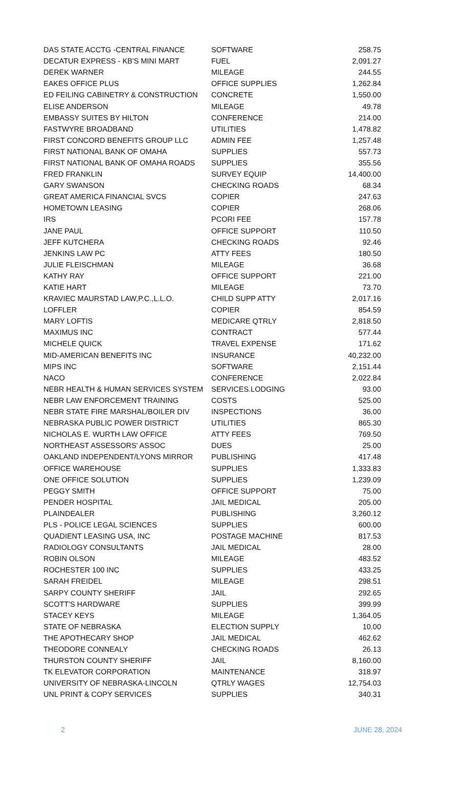| DAS STATE ACCTG -CENTRAL FINANCE | SOFTWARE | 258.75 |
| DECATUR EXPRESS - KB'S MINI MART | FUEL | 2,091.27 |
| DEREK WARNER | MILEAGE | 244.55 |
| EAKES OFFICE PLUS | OFFICE SUPPLIES | 1,262.84 |
| ED FEILING CABINETRY & CONSTRUCTION | CONCRETE | 1,550.00 |
| ELISE ANDERSON | MILEAGE | 49.78 |
| EMBASSY SUITES BY HILTON | CONFERENCE | 214.00 |
| FASTWYRE BROADBAND | UTILITIES | 1,478.82 |
| FIRST CONCORD BENEFITS GROUP LLC | ADMIN FEE | 1,257.48 |
| FIRST NATIONAL BANK OF OMAHA | SUPPLIES | 557.73 |
| FIRST NATIONAL BANK OF OMAHA ROADS | SUPPLIES | 355.56 |
| FRED FRANKLIN | SURVEY EQUIP | 14,400.00 |
| GARY SWANSON | CHECKING ROADS | 68.34 |
| GREAT AMERICA FINANCIAL SVCS | COPIER | 247.63 |
| HOMETOWN LEASING | COPIER | 268.06 |
| IRS | PCORI FEE | 157.78 |
| JANE PAUL | OFFICE SUPPORT | 110.50 |
| JEFF KUTCHERA | CHECKING ROADS | 92.46 |
| JENKINS LAW PC | ATTY FEES | 180.50 |
| JULIE FLEISCHMAN | MILEAGE | 36.68 |
| KATHY RAY | OFFICE SUPPORT | 221.00 |
| KATIE HART | MILEAGE | 73.70 |
| KRAVIEC MAURSTAD LAW,P.C.,L.L.O. | CHILD SUPP ATTY | 2,017.16 |
| LOFFLER | COPIER | 854.59 |
| MARY LOFTIS | MEDICARE QTRLY | 2,818.50 |
| MAXIMUS INC | CONTRACT | 577.44 |
| MICHELE QUICK | TRAVEL EXPENSE | 171.62 |
| MID-AMERICAN BENEFITS INC | INSURANCE | 40,232.00 |
| MIPS INC | SOFTWARE | 2,151.44 |
| NACO | CONFERENCE | 2,022.84 |
| NEBR HEALTH & HUMAN SERVICES SYSTEM | SERVICES.LODGING | 93.00 |
| NEBR LAW ENFORCEMENT TRAINING | COSTS | 525.00 |
| NEBR STATE FIRE MARSHAL/BOILER DIV | INSPECTIONS | 36.00 |
| NEBRASKA PUBLIC POWER DISTRICT | UTILITIES | 865.30 |
| NICHOLAS E. WURTH LAW OFFICE | ATTY FEES | 769.50 |
| NORTHEAST ASSESSORS' ASSOC | DUES | 25.00 |
| OAKLAND INDEPENDENT/LYONS MIRROR | PUBLISHING | 417.48 |
| OFFICE WAREHOUSE | SUPPLIES | 1,333.83 |
| ONE OFFICE SOLUTION | SUPPLIES | 1,239.09 |
| PEGGY SMITH | OFFICE SUPPORT | 75.00 |
| PENDER HOSPITAL | JAIL MEDICAL | 205.00 |
| PLAINDEALER | PUBLISHING | 3,260.12 |
| PLS - POLICE LEGAL SCIENCES | SUPPLIES | 600.00 |
| QUADIENT LEASING USA, INC | POSTAGE MACHINE | 817.53 |
| RADIOLOGY CONSULTANTS | JAIL MEDICAL | 28.00 |
| ROBIN OLSON | MILEAGE | 483.52 |
| ROCHESTER 100 INC | SUPPLIES | 433.25 |
| SARAH FREIDEL | MILEAGE | 298.51 |
| SARPY COUNTY SHERIFF | JAIL | 292.65 |
| SCOTT'S HARDWARE | SUPPLIES | 399.99 |
| STACEY KEYS | MILEAGE | 1,364.05 |
| STATE OF NEBRASKA | ELECTION SUPPLY | 10.00 |
| THE APOTHECARY SHOP | JAIL MEDICAL | 462.62 |
| THEODORE CONNEALY | CHECKING ROADS | 26.13 |
| THURSTON COUNTY SHERIFF | JAIL | 8,160.00 |
| TK ELEVATOR CORPORATION | MAINTENANCE | 318.97 |
| UNIVERSITY OF NEBRASKA-LINCOLN | QTRLY WAGES | 12,754.03 |
| UNL PRINT & COPY SERVICES | SUPPLIES | 340.31 |
2 JUNE 28, 2024